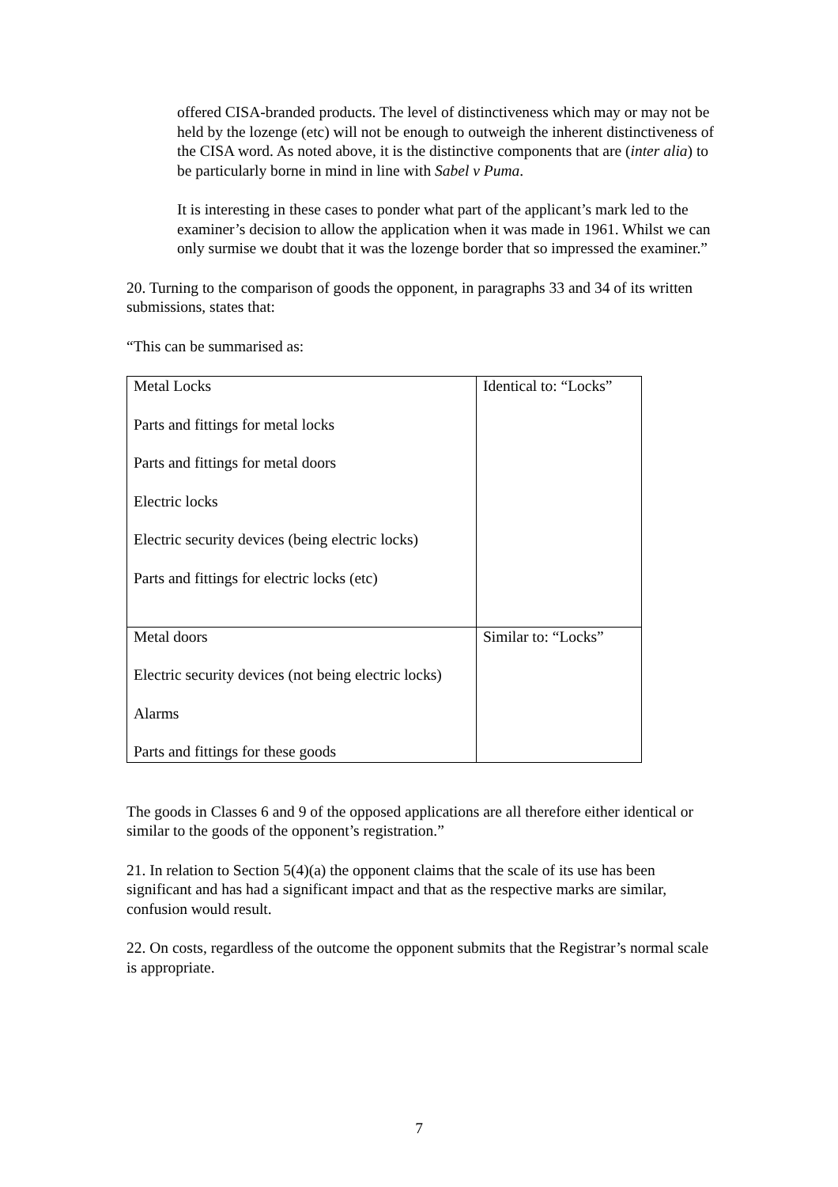offered CISA-branded products. The level of distinctiveness which may or may not be held by the lozenge (etc) will not be enough to outweigh the inherent distinctiveness of the CISA word. As noted above, it is the distinctive components that are (inter alia) to be particularly borne in mind in line with Sabel v Puma.
It is interesting in these cases to ponder what part of the applicant’s mark led to the examiner’s decision to allow the application when it was made in 1961. Whilst we can only surmise we doubt that it was the lozenge border that so impressed the examiner.”
20. Turning to the comparison of goods the opponent, in paragraphs 33 and 34 of its written submissions, states that:
“This can be summarised as:
| Metal Locks Parts and fittings for metal locks Parts and fittings for metal doors Electric locks Electric security devices (being electric locks) Parts and fittings for electric locks (etc) | Identical to: “Locks” |
| Metal doors Electric security devices (not being electric locks) Alarms Parts and fittings for these goods | Similar to: “Locks” |
The goods in Classes 6 and 9 of the opposed applications are all therefore either identical or similar to the goods of the opponent’s registration.”
21. In relation to Section 5(4)(a) the opponent claims that the scale of its use has been significant and has had a significant impact and that as the respective marks are similar, confusion would result.
22. On costs, regardless of the outcome the opponent submits that the Registrar’s normal scale is appropriate.
7